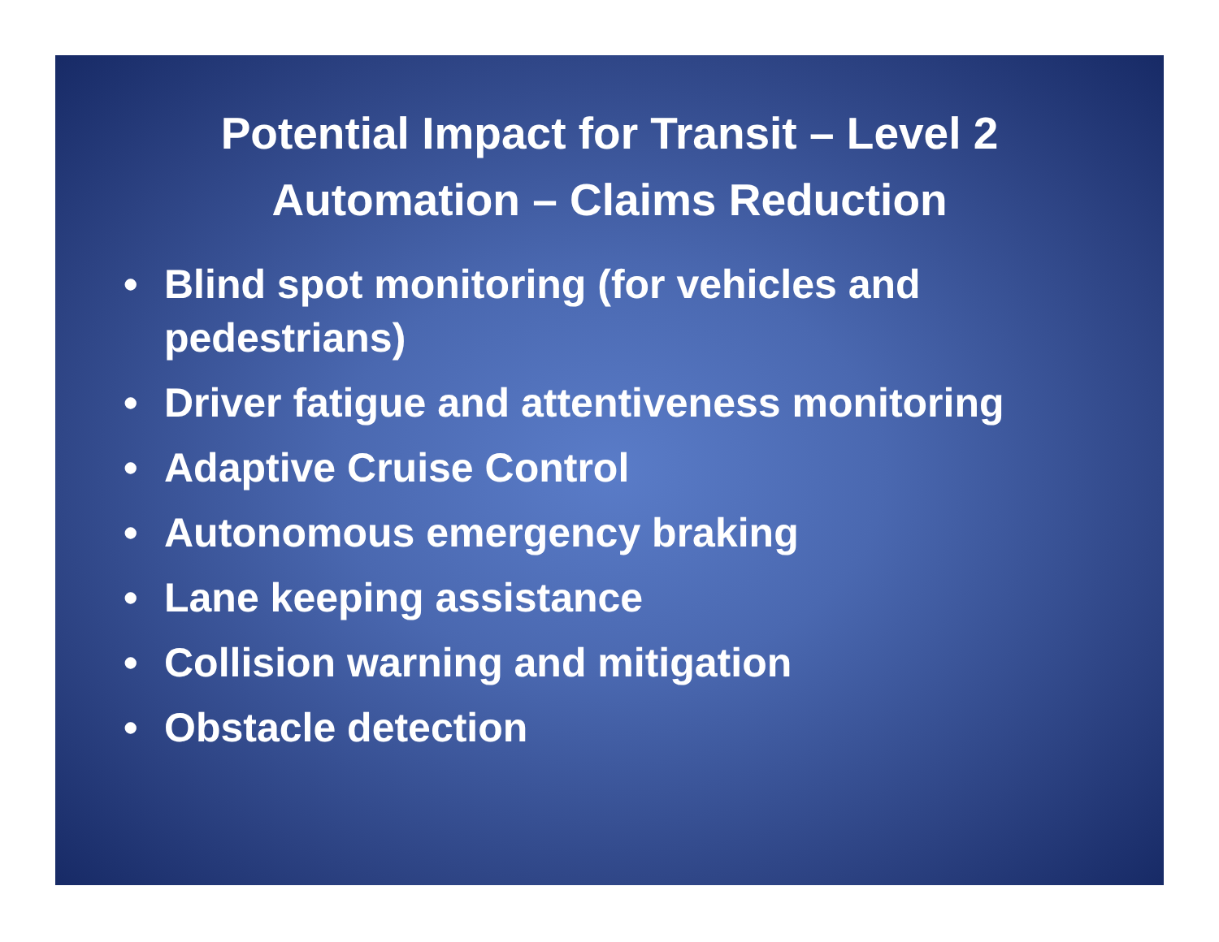Potential Impact for Transit – Level 2
Automation – Claims Reduction
• Blind spot monitoring (for vehicles and pedestrians)
• Driver fatigue and attentiveness monitoring
• Adaptive Cruise Control
• Autonomous emergency braking
• Lane keeping assistance
• Collision warning and mitigation
• Obstacle detection